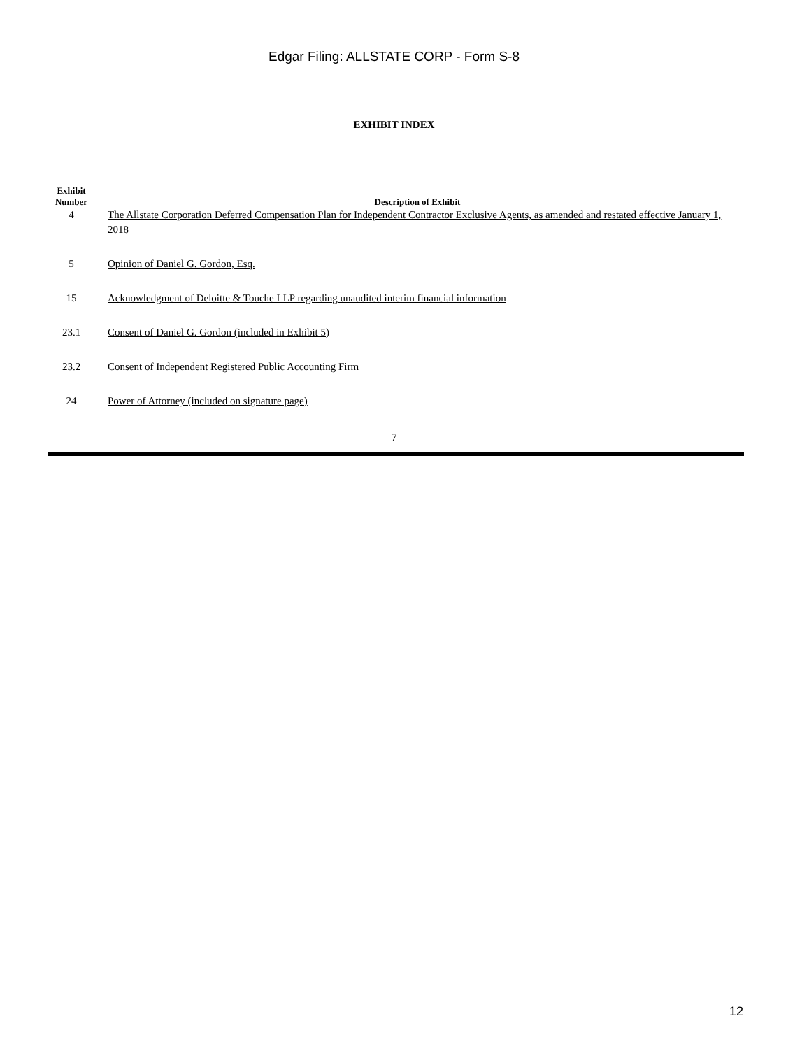Edgar Filing: ALLSTATE CORP - Form S-8
EXHIBIT INDEX
| Exhibit Number | Description of Exhibit |
| --- | --- |
| 4 | The Allstate Corporation Deferred Compensation Plan for Independent Contractor Exclusive Agents, as amended and restated effective January 1, 2018 |
| 5 | Opinion of Daniel G. Gordon, Esq. |
| 15 | Acknowledgment of Deloitte & Touche LLP regarding unaudited interim financial information |
| 23.1 | Consent of Daniel G. Gordon (included in Exhibit 5) |
| 23.2 | Consent of Independent Registered Public Accounting Firm |
| 24 | Power of Attorney (included on signature page) |
7
12